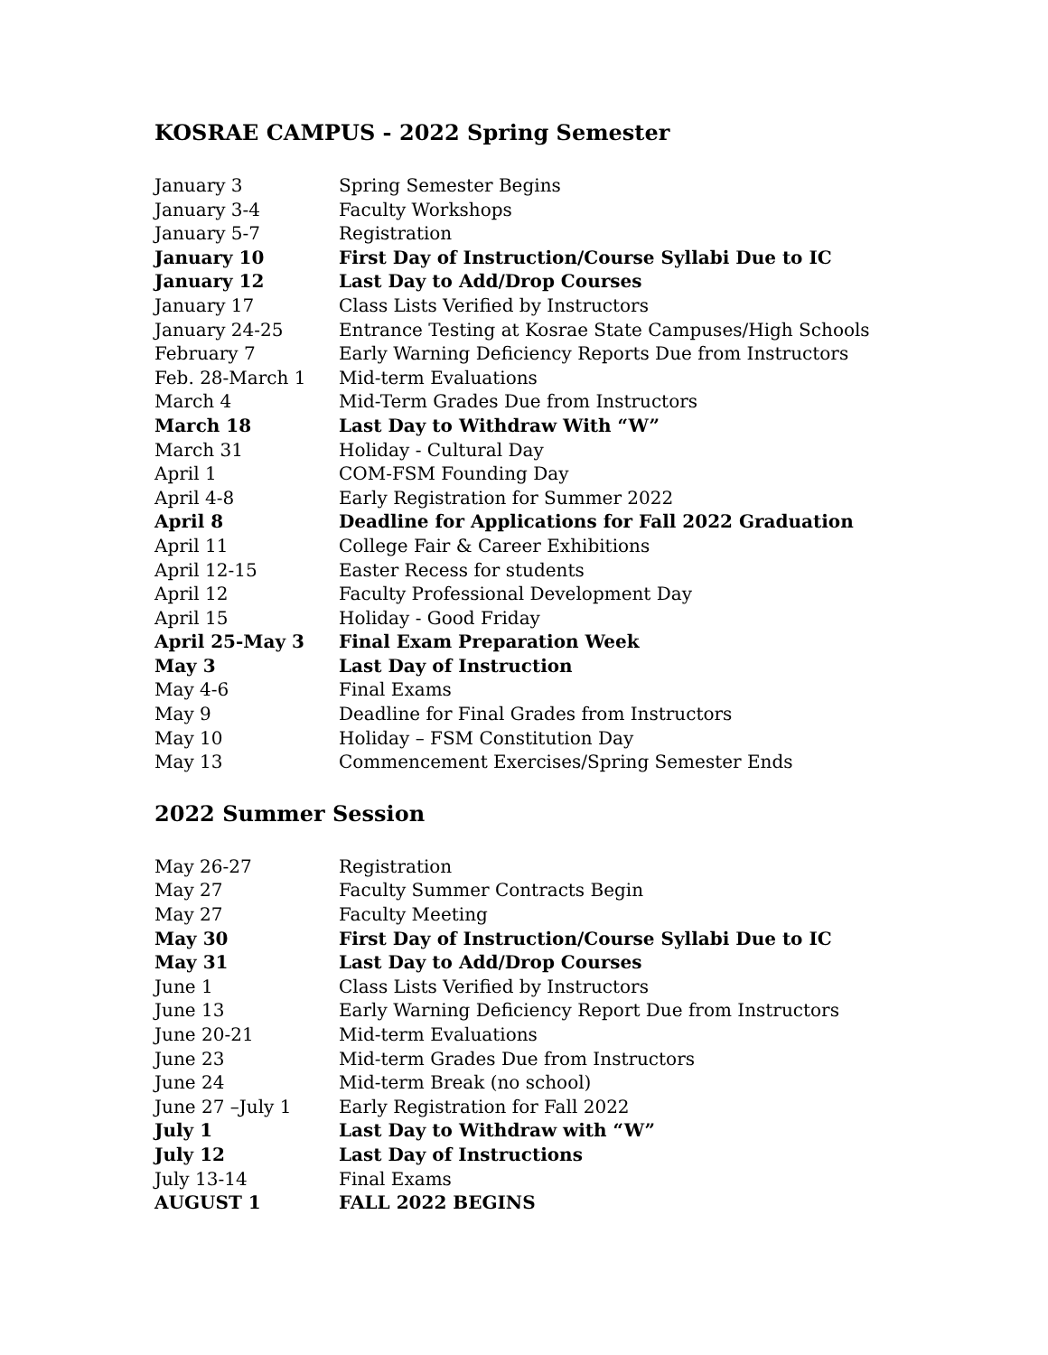KOSRAE CAMPUS - 2022 Spring Semester
| January 3 | Spring Semester Begins |
| January 3-4 | Faculty Workshops |
| January 5-7 | Registration |
| January 10 | First Day of Instruction/Course Syllabi Due to IC |
| January 12 | Last Day to Add/Drop Courses |
| January 17 | Class Lists Verified by Instructors |
| January 24-25 | Entrance Testing at Kosrae State Campuses/High Schools |
| February 7 | Early Warning Deficiency Reports Due from Instructors |
| Feb. 28-March 1 | Mid-term Evaluations |
| March 4 | Mid-Term Grades Due from Instructors |
| March 18 | Last Day to Withdraw With “W” |
| March 31 | Holiday - Cultural Day |
| April 1 | COM-FSM Founding Day |
| April 4-8 | Early Registration for Summer 2022 |
| April 8 | Deadline for Applications for Fall 2022 Graduation |
| April 11 | College Fair & Career Exhibitions |
| April 12-15 | Easter Recess for students |
| April 12 | Faculty Professional Development Day |
| April 15 | Holiday - Good Friday |
| April 25-May 3 | Final Exam Preparation Week |
| May 3 | Last Day of Instruction |
| May 4-6 | Final Exams |
| May 9 | Deadline for Final Grades from Instructors |
| May 10 | Holiday – FSM Constitution Day |
| May 13 | Commencement Exercises/Spring Semester Ends |
2022 Summer Session
| May 26-27 | Registration |
| May 27 | Faculty Summer Contracts Begin |
| May 27 | Faculty Meeting |
| May 30 | First Day of Instruction/Course Syllabi Due to IC |
| May 31 | Last Day to Add/Drop Courses |
| June 1 | Class Lists Verified by Instructors |
| June 13 | Early Warning Deficiency Report Due from Instructors |
| June 20-21 | Mid-term Evaluations |
| June 23 | Mid-term Grades Due from Instructors |
| June 24 | Mid-term Break (no school) |
| June 27 –July 1 | Early Registration for Fall 2022 |
| July 1 | Last Day to Withdraw with “W” |
| July 12 | Last Day of Instructions |
| July 13-14 | Final Exams |
| AUGUST 1 | FALL 2022 BEGINS |